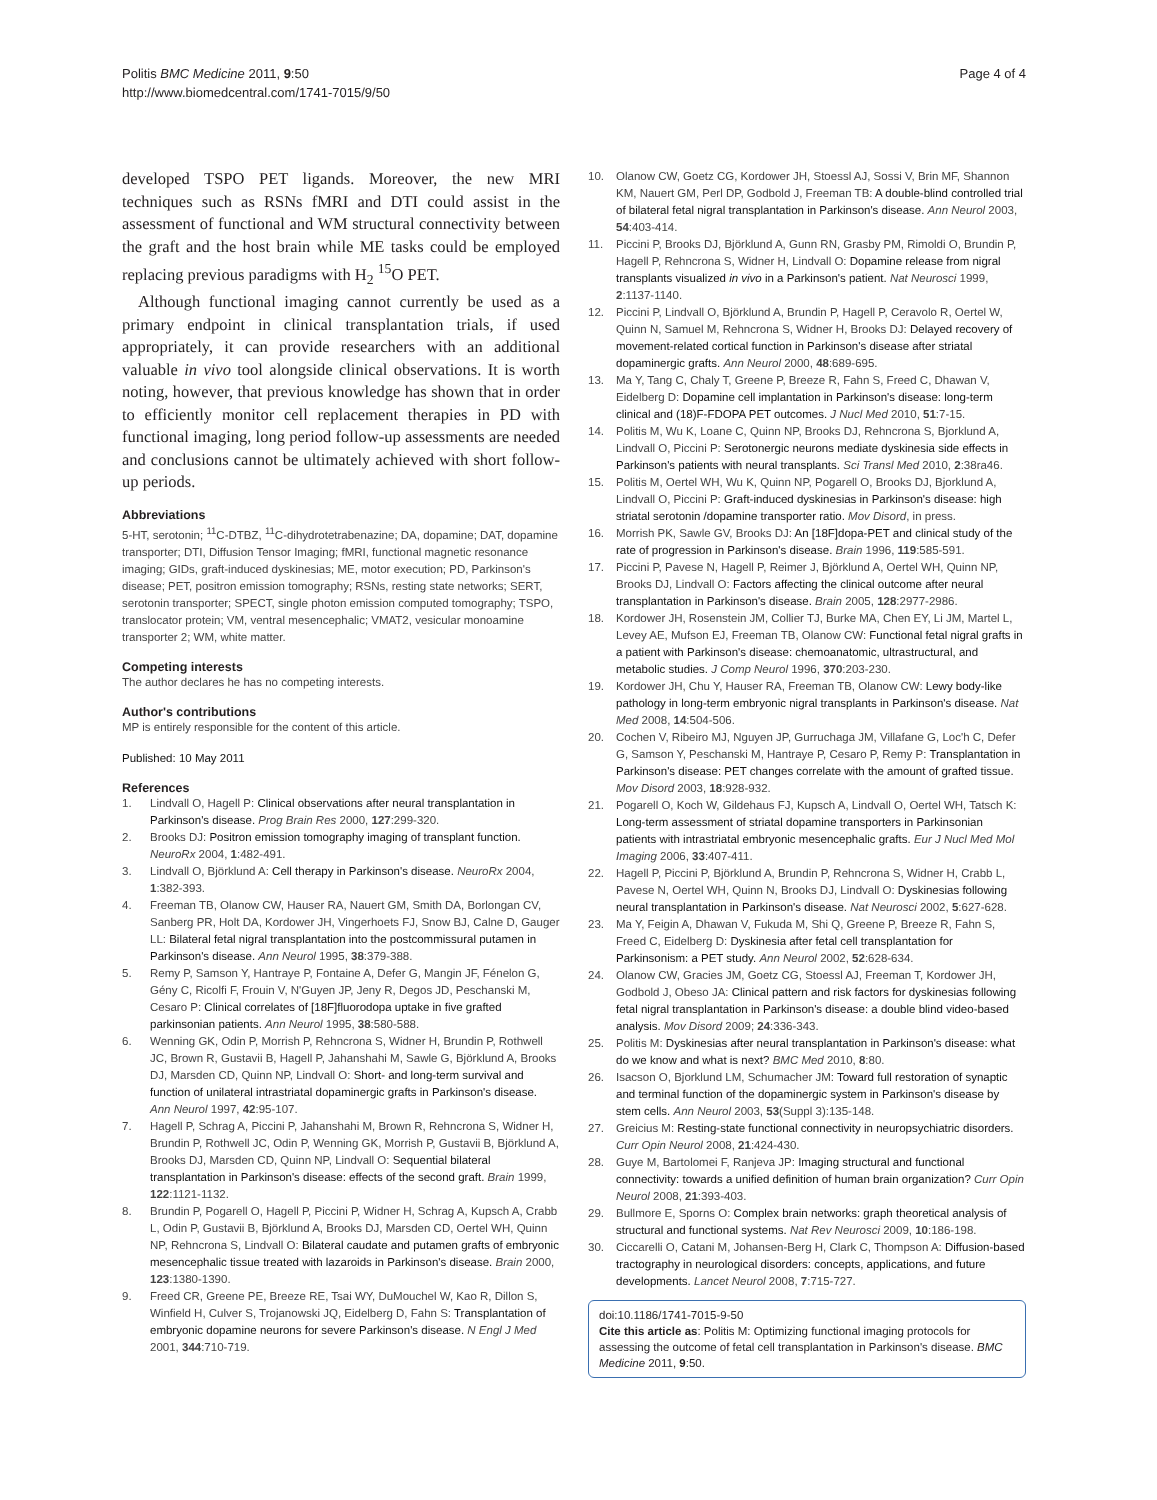Politis BMC Medicine 2011, 9:50
http://www.biomedcentral.com/1741-7015/9/50
Page 4 of 4
developed TSPO PET ligands. Moreover, the new MRI techniques such as RSNs fMRI and DTI could assist in the assessment of functional and WM structural connectivity between the graft and the host brain while ME tasks could be employed replacing previous paradigms with H<sub>2</sub> <sup>15</sup>O PET.
Although functional imaging cannot currently be used as a primary endpoint in clinical transplantation trials, if used appropriately, it can provide researchers with an additional valuable in vivo tool alongside clinical observations. It is worth noting, however, that previous knowledge has shown that in order to efficiently monitor cell replacement therapies in PD with functional imaging, long period follow-up assessments are needed and conclusions cannot be ultimately achieved with short follow-up periods.
Abbreviations
5-HT, serotonin; <sup>11</sup>C-DTBZ, <sup>11</sup>C-dihydrotetrabenazine; DA, dopamine; DAT, dopamine transporter; DTI, Diffusion Tensor Imaging; fMRI, functional magnetic resonance imaging; GIDs, graft-induced dyskinesias; ME, motor execution; PD, Parkinson's disease; PET, positron emission tomography; RSNs, resting state networks; SERT, serotonin transporter; SPECT, single photon emission computed tomography; TSPO, translocator protein; VM, ventral mesencephalic; VMAT2, vesicular monoamine transporter 2; WM, white matter.
Competing interests
The author declares he has no competing interests.
Author's contributions
MP is entirely responsible for the content of this article.
Published: 10 May 2011
References
1. Lindvall O, Hagell P: Clinical observations after neural transplantation in Parkinson's disease. Prog Brain Res 2000, 127:299-320.
2. Brooks DJ: Positron emission tomography imaging of transplant function. NeuroRx 2004, 1:482-491.
3. Lindvall O, Björklund A: Cell therapy in Parkinson's disease. NeuroRx 2004, 1:382-393.
4. Freeman TB, Olanow CW, Hauser RA, Nauert GM, Smith DA, Borlongan CV, Sanberg PR, Holt DA, Kordower JH, Vingerhoets FJ, Snow BJ, Calne D, Gauger LL: Bilateral fetal nigral transplantation into the postcommissural putamen in Parkinson's disease. Ann Neurol 1995, 38:379-388.
5. Remy P, Samson Y, Hantraye P, Fontaine A, Defer G, Mangin JF, Fénelon G, Gény C, Ricolfi F, Frouin V, N'Guyen JP, Jeny R, Degos JD, Peschanski M, Cesaro P: Clinical correlates of [18F]fluorodopa uptake in five grafted parkinsonian patients. Ann Neurol 1995, 38:580-588.
6. Wenning GK, Odin P, Morrish P, Rehncrona S, Widner H, Brundin P, Rothwell JC, Brown R, Gustavii B, Hagell P, Jahanshahi M, Sawle G, Björklund A, Brooks DJ, Marsden CD, Quinn NP, Lindvall O: Short- and long-term survival and function of unilateral intrastriatal dopaminergic grafts in Parkinson's disease. Ann Neurol 1997, 42:95-107.
7. Hagell P, Schrag A, Piccini P, Jahanshahi M, Brown R, Rehncrona S, Widner H, Brundin P, Rothwell JC, Odin P, Wenning GK, Morrish P, Gustavii B, Björklund A, Brooks DJ, Marsden CD, Quinn NP, Lindvall O: Sequential bilateral transplantation in Parkinson's disease: effects of the second graft. Brain 1999, 122:1121-1132.
8. Brundin P, Pogarell O, Hagell P, Piccini P, Widner H, Schrag A, Kupsch A, Crabb L, Odin P, Gustavii B, Björklund A, Brooks DJ, Marsden CD, Oertel WH, Quinn NP, Rehncrona S, Lindvall O: Bilateral caudate and putamen grafts of embryonic mesencephalic tissue treated with lazaroids in Parkinson's disease. Brain 2000, 123:1380-1390.
9. Freed CR, Greene PE, Breeze RE, Tsai WY, DuMouchel W, Kao R, Dillon S, Winfield H, Culver S, Trojanowski JQ, Eidelberg D, Fahn S: Transplantation of embryonic dopamine neurons for severe Parkinson's disease. N Engl J Med 2001, 344:710-719.
10. Olanow CW, Goetz CG, Kordower JH, Stoessl AJ, Sossi V, Brin MF, Shannon KM, Nauert GM, Perl DP, Godbold J, Freeman TB: A double-blind controlled trial of bilateral fetal nigral transplantation in Parkinson's disease. Ann Neurol 2003, 54:403-414.
11. Piccini P, Brooks DJ, Björklund A, Gunn RN, Grasby PM, Rimoldi O, Brundin P, Hagell P, Rehncrona S, Widner H, Lindvall O: Dopamine release from nigral transplants visualized in vivo in a Parkinson's patient. Nat Neurosci 1999, 2:1137-1140.
12. Piccini P, Lindvall O, Björklund A, Brundin P, Hagell P, Ceravolo R, Oertel W, Quinn N, Samuel M, Rehncrona S, Widner H, Brooks DJ: Delayed recovery of movement-related cortical function in Parkinson's disease after striatal dopaminergic grafts. Ann Neurol 2000, 48:689-695.
13. Ma Y, Tang C, Chaly T, Greene P, Breeze R, Fahn S, Freed C, Dhawan V, Eidelberg D: Dopamine cell implantation in Parkinson's disease: long-term clinical and (18)F-FDOPA PET outcomes. J Nucl Med 2010, 51:7-15.
14. Politis M, Wu K, Loane C, Quinn NP, Brooks DJ, Rehncrona S, Bjorklund A, Lindvall O, Piccini P: Serotonergic neurons mediate dyskinesia side effects in Parkinson's patients with neural transplants. Sci Transl Med 2010, 2:38ra46.
15. Politis M, Oertel WH, Wu K, Quinn NP, Pogarell O, Brooks DJ, Bjorklund A, Lindvall O, Piccini P: Graft-induced dyskinesias in Parkinson's disease: high striatal serotonin /dopamine transporter ratio. Mov Disord, in press.
16. Morrish PK, Sawle GV, Brooks DJ: An [18F]dopa-PET and clinical study of the rate of progression in Parkinson's disease. Brain 1996, 119:585-591.
17. Piccini P, Pavese N, Hagell P, Reimer J, Björklund A, Oertel WH, Quinn NP, Brooks DJ, Lindvall O: Factors affecting the clinical outcome after neural transplantation in Parkinson's disease. Brain 2005, 128:2977-2986.
18. Kordower JH, Rosenstein JM, Collier TJ, Burke MA, Chen EY, Li JM, Martel L, Levey AE, Mufson EJ, Freeman TB, Olanow CW: Functional fetal nigral grafts in a patient with Parkinson's disease: chemoanatomic, ultrastructural, and metabolic studies. J Comp Neurol 1996, 370:203-230.
19. Kordower JH, Chu Y, Hauser RA, Freeman TB, Olanow CW: Lewy body-like pathology in long-term embryonic nigral transplants in Parkinson's disease. Nat Med 2008, 14:504-506.
20. Cochen V, Ribeiro MJ, Nguyen JP, Gurruchaga JM, Villafane G, Loc'h C, Defer G, Samson Y, Peschanski M, Hantraye P, Cesaro P, Remy P: Transplantation in Parkinson's disease: PET changes correlate with the amount of grafted tissue. Mov Disord 2003, 18:928-932.
21. Pogarell O, Koch W, Gildehaus FJ, Kupsch A, Lindvall O, Oertel WH, Tatsch K: Long-term assessment of striatal dopamine transporters in Parkinsonian patients with intrastriatal embryonic mesencephalic grafts. Eur J Nucl Med Mol Imaging 2006, 33:407-411.
22. Hagell P, Piccini P, Björklund A, Brundin P, Rehncrona S, Widner H, Crabb L, Pavese N, Oertel WH, Quinn N, Brooks DJ, Lindvall O: Dyskinesias following neural transplantation in Parkinson's disease. Nat Neurosci 2002, 5:627-628.
23. Ma Y, Feigin A, Dhawan V, Fukuda M, Shi Q, Greene P, Breeze R, Fahn S, Freed C, Eidelberg D: Dyskinesia after fetal cell transplantation for Parkinsonism: a PET study. Ann Neurol 2002, 52:628-634.
24. Olanow CW, Gracies JM, Goetz CG, Stoessl AJ, Freeman T, Kordower JH, Godbold J, Obeso JA: Clinical pattern and risk factors for dyskinesias following fetal nigral transplantation in Parkinson's disease: a double blind video-based analysis. Mov Disord 2009; 24:336-343.
25. Politis M: Dyskinesias after neural transplantation in Parkinson's disease: what do we know and what is next? BMC Med 2010, 8:80.
26. Isacson O, Bjorklund LM, Schumacher JM: Toward full restoration of synaptic and terminal function of the dopaminergic system in Parkinson's disease by stem cells. Ann Neurol 2003, 53(Suppl 3):135-148.
27. Greicius M: Resting-state functional connectivity in neuropsychiatric disorders. Curr Opin Neurol 2008, 21:424-430.
28. Guye M, Bartolomei F, Ranjeva JP: Imaging structural and functional connectivity: towards a unified definition of human brain organization? Curr Opin Neurol 2008, 21:393-403.
29. Bullmore E, Sporns O: Complex brain networks: graph theoretical analysis of structural and functional systems. Nat Rev Neurosci 2009, 10:186-198.
30. Ciccarelli O, Catani M, Johansen-Berg H, Clark C, Thompson A: Diffusion-based tractography in neurological disorders: concepts, applications, and future developments. Lancet Neurol 2008, 7:715-727.
doi:10.1186/1741-7015-9-50
Cite this article as: Politis M: Optimizing functional imaging protocols for assessing the outcome of fetal cell transplantation in Parkinson's disease. BMC Medicine 2011, 9:50.